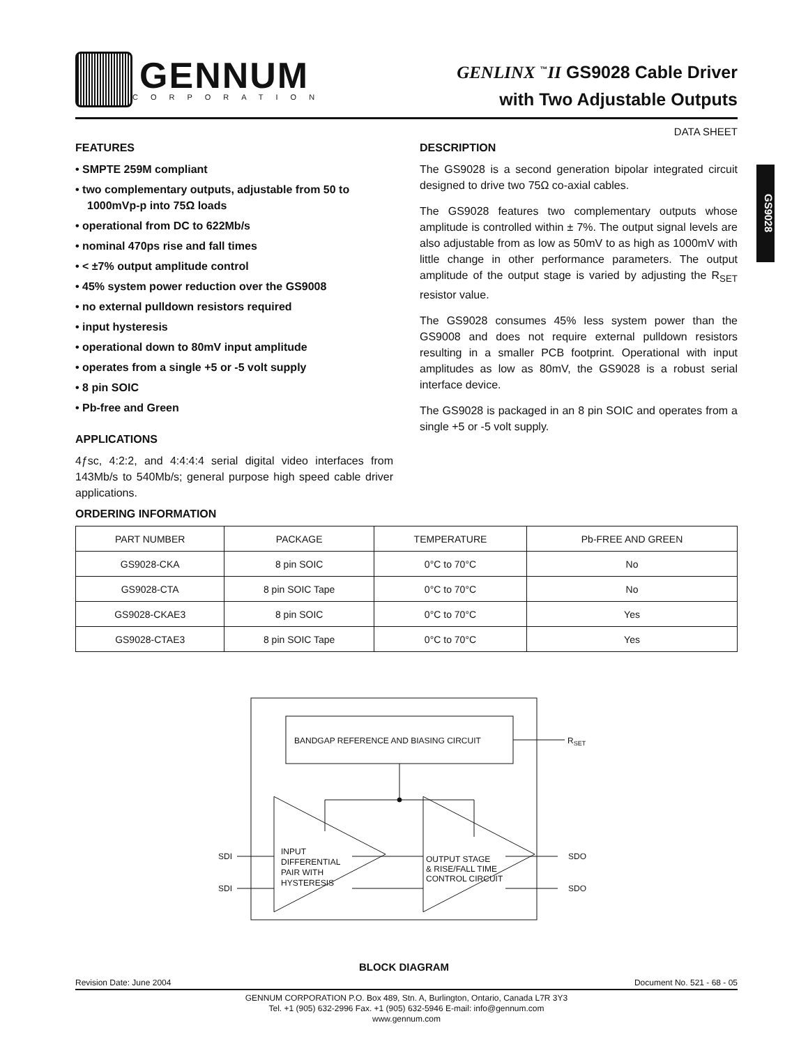GENNUM
CORPORATION
GENLINX <sup>™</sup>II GS9028 Cable Driver
with Two Adjustable Outputs
DATA SHEET
GS9028
FEATURES
• SMPTE 259M compliant
• two complementary outputs, adjustable from 50 to 1000mVp-p into 75Ω loads
• operational from DC to 622Mb/s
• nominal 470ps rise and fall times
• < ±7% output amplitude control
• 45% system power reduction over the GS9008
• no external pulldown resistors required
• input hysteresis
• operational down to 80mV input amplitude
• operates from a single +5 or -5 volt supply
• 8 pin SOIC
• Pb-free and Green
APPLICATIONS
4ƒsc, 4:2:2, and 4:4:4:4 serial digital video interfaces from 143Mb/s to 540Mb/s; general purpose high speed cable driver applications.
DESCRIPTION
The GS9028 is a second generation bipolar integrated circuit designed to drive two 75Ω co-axial cables.
The GS9028 features two complementary outputs whose amplitude is controlled within ± 7%. The output signal levels are also adjustable from as low as 50mV to as high as 1000mV with little change in other performance parameters. The output amplitude of the output stage is varied by adjusting the R<sub>SET</sub> resistor value.
The GS9028 consumes 45% less system power than the GS9008 and does not require external pulldown resistors resulting in a smaller PCB footprint. Operational with input amplitudes as low as 80mV, the GS9028 is a robust serial interface device.
The GS9028 is packaged in an 8 pin SOIC and operates from a single +5 or -5 volt supply.
ORDERING INFORMATION
| PART NUMBER | PACKAGE | TEMPERATURE | Pb-FREE AND GREEN |
| --- | --- | --- | --- |
| GS9028-CKA | 8 pin SOIC | 0°C to 70°C | No |
| GS9028-CTA | 8 pin SOIC Tape | 0°C to 70°C | No |
| GS9028-CKAE3 | 8 pin SOIC | 0°C to 70°C | Yes |
| GS9028-CTAE3 | 8 pin SOIC Tape | 0°C to 70°C | Yes |
BANDGAP REFERENCE AND BIASING CIRCUIT
RSET
INPUT
DIFFERENTIAL
PAIR WITH
HYSTERESIS
OUTPUT STAGE
& RISE/FALL TIME
CONTROL CIRCUIT
SDI
SDI
SDO
SDO
BLOCK DIAGRAM
Revision Date: June 2004 Document No. 521 - 68 - 05
GENNUM CORPORATION P.O. Box 489, Stn. A, Burlington, Ontario, Canada L7R 3Y3
Tel. +1 (905) 632-2996 Fax. +1 (905) 632-5946 E-mail: info@gennum.com
www.gennum.com